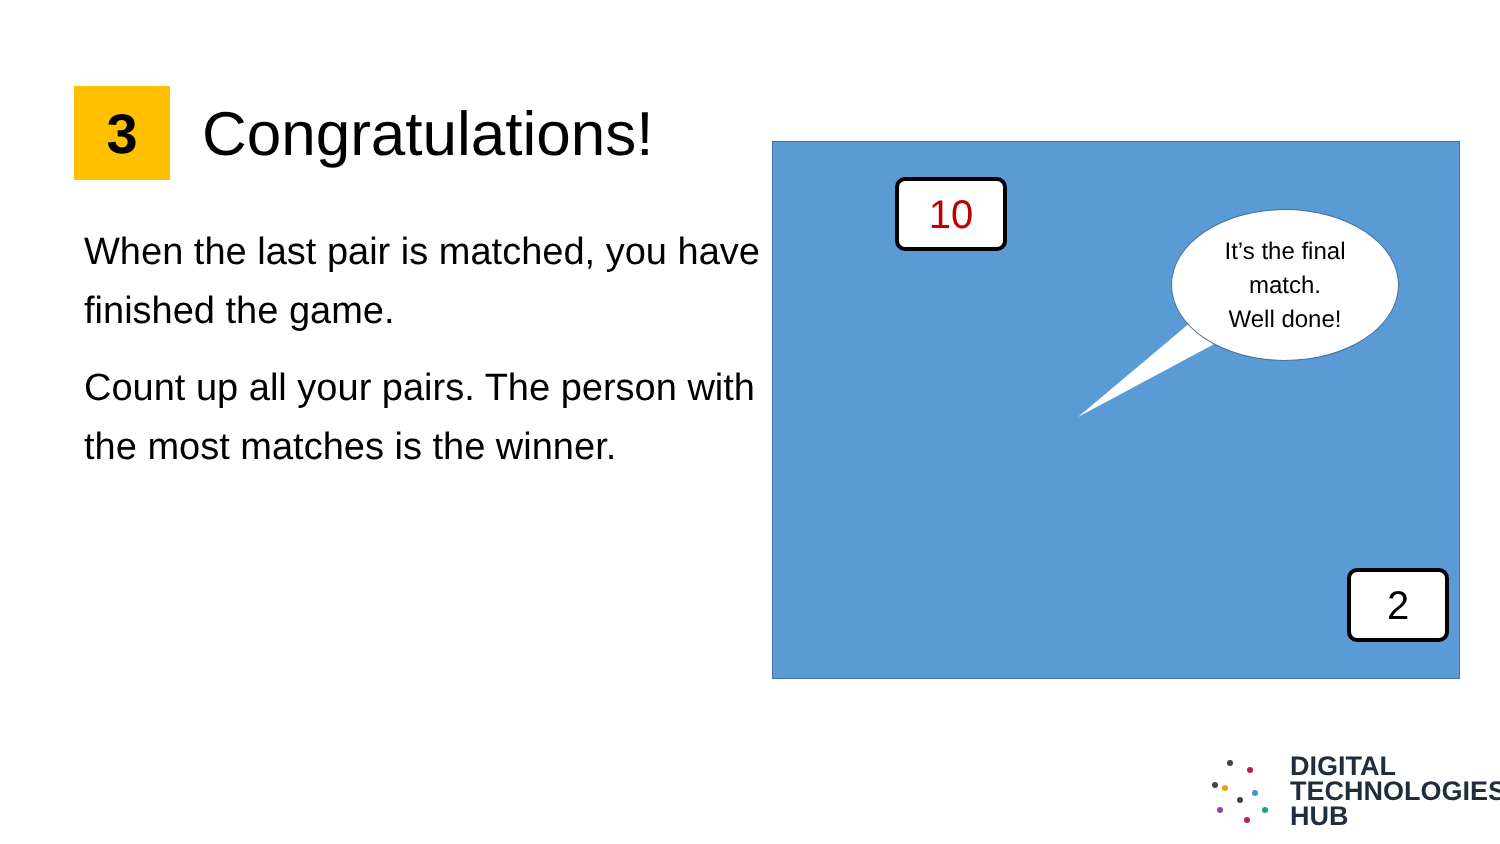3
Congratulations!
When the last pair is matched, you have finished the game.
Count up all your pairs. The person with the most matches is the winner.
10
It’s the final
match.
Well done!
2
DIGITAL
TECHNOLOGIES
HUB